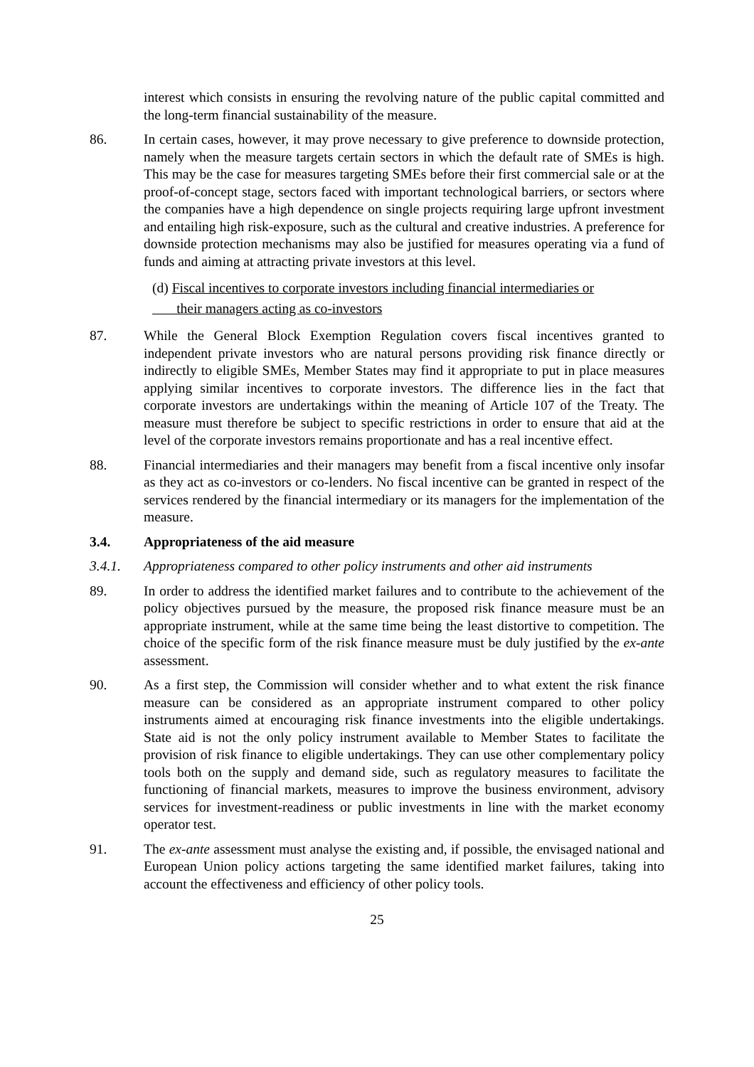interest which consists in ensuring the revolving nature of the public capital committed and the long-term financial sustainability of the measure.
86. In certain cases, however, it may prove necessary to give preference to downside protection, namely when the measure targets certain sectors in which the default rate of SMEs is high. This may be the case for measures targeting SMEs before their first commercial sale or at the proof-of-concept stage, sectors faced with important technological barriers, or sectors where the companies have a high dependence on single projects requiring large upfront investment and entailing high risk-exposure, such as the cultural and creative industries. A preference for downside protection mechanisms may also be justified for measures operating via a fund of funds and aiming at attracting private investors at this level.
(d) Fiscal incentives to corporate investors including financial intermediaries or
their managers acting as co-investors
87. While the General Block Exemption Regulation covers fiscal incentives granted to independent private investors who are natural persons providing risk finance directly or indirectly to eligible SMEs, Member States may find it appropriate to put in place measures applying similar incentives to corporate investors. The difference lies in the fact that corporate investors are undertakings within the meaning of Article 107 of the Treaty. The measure must therefore be subject to specific restrictions in order to ensure that aid at the level of the corporate investors remains proportionate and has a real incentive effect.
88. Financial intermediaries and their managers may benefit from a fiscal incentive only insofar as they act as co-investors or co-lenders. No fiscal incentive can be granted in respect of the services rendered by the financial intermediary or its managers for the implementation of the measure.
3.4. Appropriateness of the aid measure
3.4.1. Appropriateness compared to other policy instruments and other aid instruments
89. In order to address the identified market failures and to contribute to the achievement of the policy objectives pursued by the measure, the proposed risk finance measure must be an appropriate instrument, while at the same time being the least distortive to competition. The choice of the specific form of the risk finance measure must be duly justified by the ex-ante assessment.
90. As a first step, the Commission will consider whether and to what extent the risk finance measure can be considered as an appropriate instrument compared to other policy instruments aimed at encouraging risk finance investments into the eligible undertakings. State aid is not the only policy instrument available to Member States to facilitate the provision of risk finance to eligible undertakings. They can use other complementary policy tools both on the supply and demand side, such as regulatory measures to facilitate the functioning of financial markets, measures to improve the business environment, advisory services for investment-readiness or public investments in line with the market economy operator test.
91. The ex-ante assessment must analyse the existing and, if possible, the envisaged national and European Union policy actions targeting the same identified market failures, taking into account the effectiveness and efficiency of other policy tools.
25